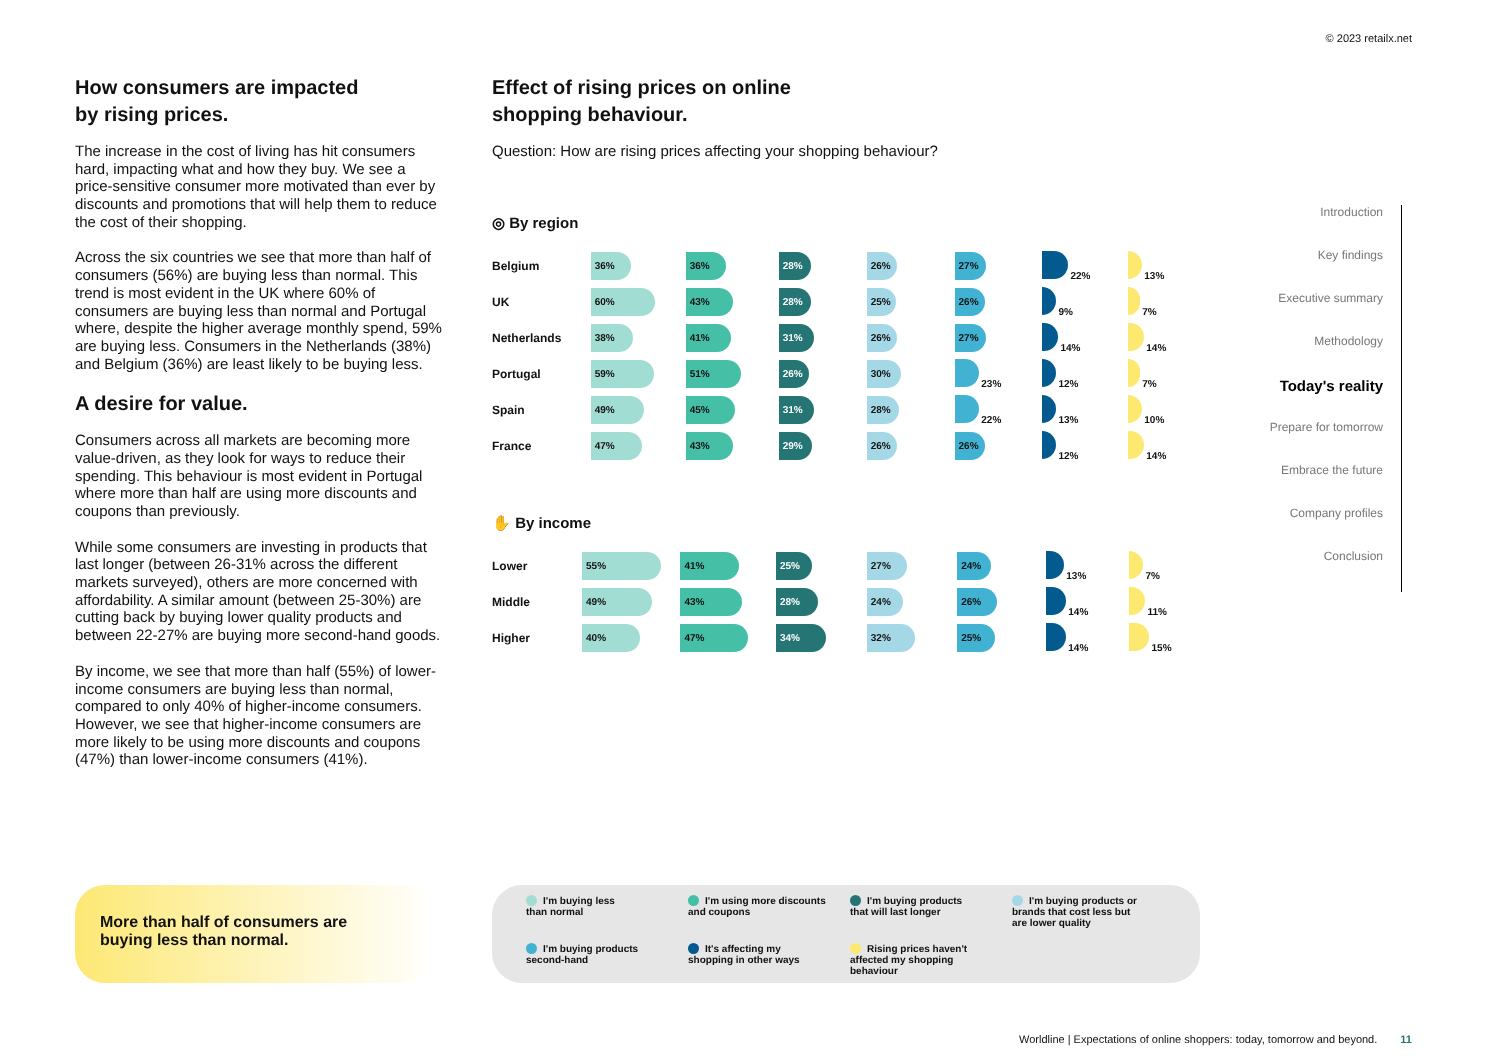© 2023 retailx.net
How consumers are impacted
by rising prices.
The increase in the cost of living has hit consumers hard, impacting what and how they buy. We see a price-sensitive consumer more motivated than ever by discounts and promotions that will help them to reduce the cost of their shopping.
Across the six countries we see that more than half of consumers (56%) are buying less than normal. This trend is most evident in the UK where 60% of consumers are buying less than normal and Portugal where, despite the higher average monthly spend, 59% are buying less. Consumers in the Netherlands (38%) and Belgium (36%) are least likely to be buying less.
A desire for value.
Consumers across all markets are becoming more value-driven, as they look for ways to reduce their spending. This behaviour is most evident in Portugal where more than half are using more discounts and coupons than previously.
While some consumers are investing in products that last longer (between 26-31% across the different markets surveyed), others are more concerned with affordability. A similar amount (between 25-30%) are cutting back by buying lower quality products and between 22-27% are buying more second-hand goods.
By income, we see that more than half (55%) of lower-income consumers are buying less than normal, compared to only 40% of higher-income consumers. However, we see that higher-income consumers are more likely to be using more discounts and coupons (47%) than lower-income consumers (41%).
Effect of rising prices on online
shopping behaviour.
Question: How are rising prices affecting your shopping behaviour?
◎ By region
| Belgium | 36% | 36% | 28% | 26% | 27% | 22% | 13% |
| UK | 60% | 43% | 28% | 25% | 26% | 9% | 7% |
| Netherlands | 38% | 41% | 31% | 26% | 27% | 14% | 14% |
| Portugal | 59% | 51% | 26% | 30% | 23% | 12% | 7% |
| Spain | 49% | 45% | 31% | 28% | 22% | 13% | 10% |
| France | 47% | 43% | 29% | 26% | 26% | 12% | 14% |
✋ By income
| Lower | 55% | 41% | 25% | 27% | 24% | 13% | 7% |
| Middle | 49% | 43% | 28% | 24% | 26% | 14% | 11% |
| Higher | 40% | 47% | 34% | 32% | 25% | 14% | 15% |
More than half of consumers are
buying less than normal.
I'm buying less
than normal
I'm using more discounts
and coupons
I'm buying products
that will last longer
I'm buying products or
brands that cost less but
are lower quality
I'm buying products
second-hand
It's affecting my
shopping in other ways
Rising prices haven't
affected my shopping
behaviour
Introduction
Key findings
Executive summary
Methodology
Today's reality
Prepare for tomorrow
Embrace the future
Company profiles
Conclusion
Worldline | Expectations of online shoppers: today, tomorrow and beyond. 11